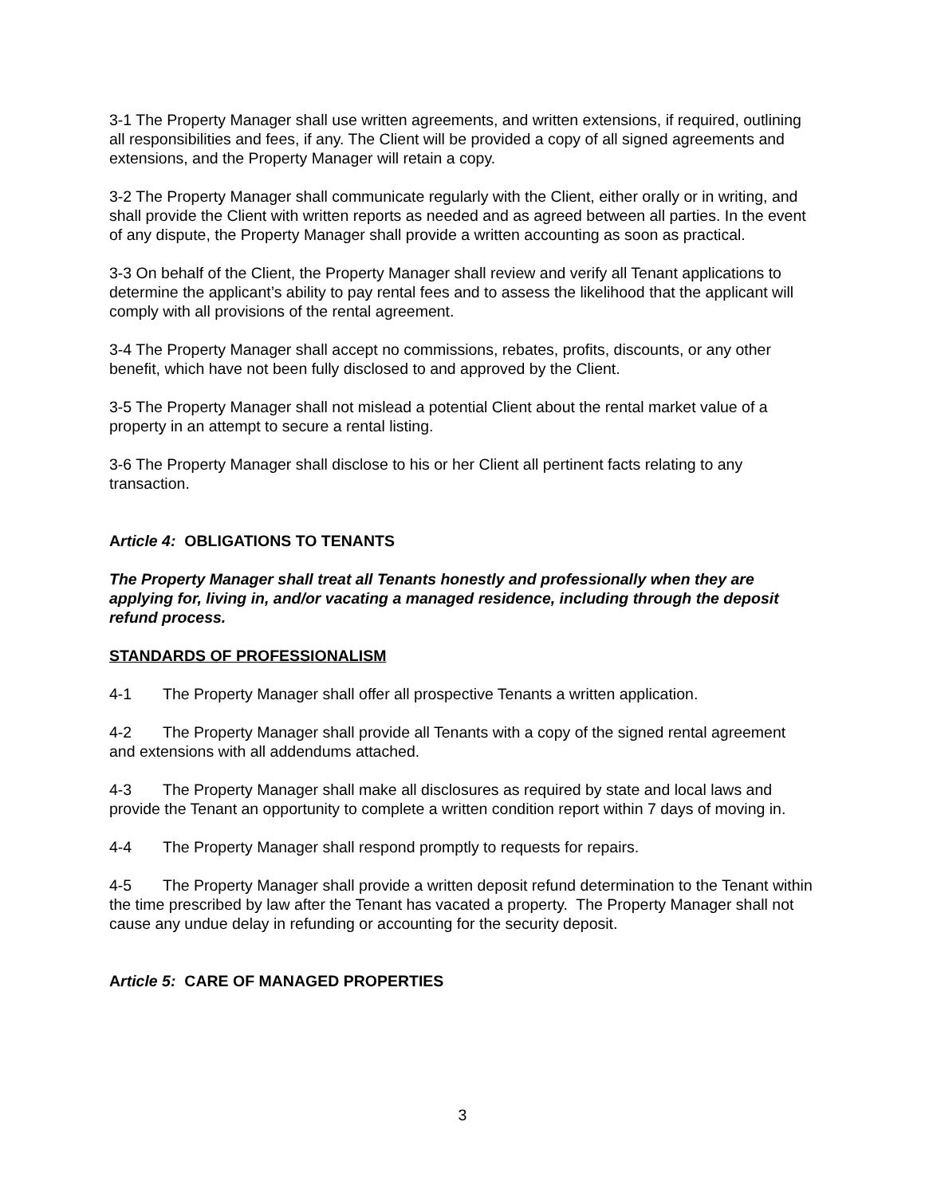3-1 The Property Manager shall use written agreements, and written extensions, if required, outlining all responsibilities and fees, if any. The Client will be provided a copy of all signed agreements and extensions, and the Property Manager will retain a copy.
3-2 The Property Manager shall communicate regularly with the Client, either orally or in writing, and shall provide the Client with written reports as needed and as agreed between all parties. In the event of any dispute, the Property Manager shall provide a written accounting as soon as practical.
3-3 On behalf of the Client, the Property Manager shall review and verify all Tenant applications to determine the applicant’s ability to pay rental fees and to assess the likelihood that the applicant will comply with all provisions of the rental agreement.
3-4 The Property Manager shall accept no commissions, rebates, profits, discounts, or any other benefit, which have not been fully disclosed to and approved by the Client.
3-5 The Property Manager shall not mislead a potential Client about the rental market value of a property in an attempt to secure a rental listing.
3-6 The Property Manager shall disclose to his or her Client all pertinent facts relating to any transaction.
Article 4: OBLIGATIONS TO TENANTS
The Property Manager shall treat all Tenants honestly and professionally when they are applying for, living in, and/or vacating a managed residence, including through the deposit refund process.
STANDARDS OF PROFESSIONALISM
4-1 The Property Manager shall offer all prospective Tenants a written application.
4-2 The Property Manager shall provide all Tenants with a copy of the signed rental agreement and extensions with all addendums attached.
4-3 The Property Manager shall make all disclosures as required by state and local laws and provide the Tenant an opportunity to complete a written condition report within 7 days of moving in.
4-4 The Property Manager shall respond promptly to requests for repairs.
4-5 The Property Manager shall provide a written deposit refund determination to the Tenant within the time prescribed by law after the Tenant has vacated a property. The Property Manager shall not cause any undue delay in refunding or accounting for the security deposit.
Article 5: CARE OF MANAGED PROPERTIES
3